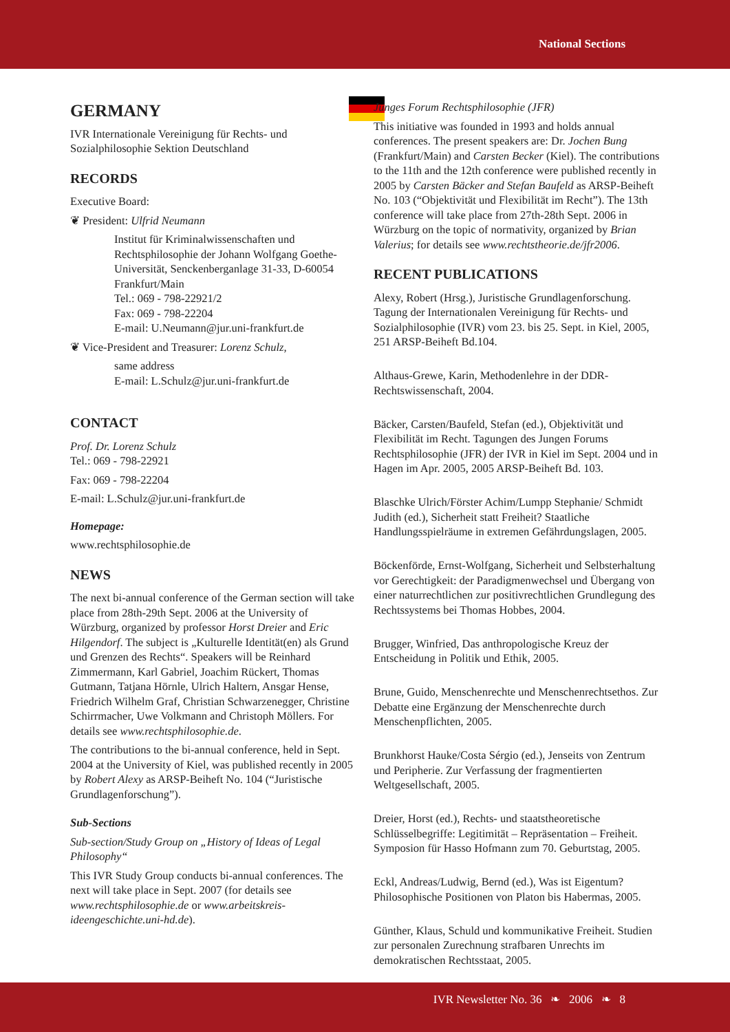National Sections
GERMANY
IVR Internationale Vereinigung für Rechts- und Sozialphilosophie Sektion Deutschland
RECORDS
Executive Board:
❦ President: Ulfrid Neumann
Institut für Kriminalwissenschaften und Rechtsphilosophie der Johann Wolfgang Goethe-Universität, Senckenberganlage 31-33, D-60054 Frankfurt/Main
Tel.: 069 - 798-22921/2
Fax: 069 - 798-22204
E-mail: U.Neumann@jur.uni-frankfurt.de
❦ Vice-President and Treasurer: Lorenz Schulz,
same address
E-mail: L.Schulz@jur.uni-frankfurt.de
CONTACT
Prof. Dr. Lorenz Schulz
Tel.: 069 - 798-22921
Fax: 069 - 798-22204
E-mail: L.Schulz@jur.uni-frankfurt.de
Homepage:
www.rechtsphilosophie.de
NEWS
The next bi-annual conference of the German section will take place from 28th-29th Sept. 2006 at the University of Würzburg, organized by professor Horst Dreier and Eric Hilgendorf. The subject is „Kulturelle Identität(en) als Grund und Grenzen des Rechts“. Speakers will be Reinhard Zimmermann, Karl Gabriel, Joachim Rückert, Thomas Gutmann, Tatjana Hörnle, Ulrich Haltern, Ansgar Hense, Friedrich Wilhelm Graf, Christian Schwarzenegger, Christine Schirrmacher, Uwe Volkmann and Christoph Möllers. For details see www.rechtsphilosophie.de.
The contributions to the bi-annual conference, held in Sept. 2004 at the University of Kiel, was published recently in 2005 by Robert Alexy as ARSP-Beiheft No. 104 (“Juristische Grundlagenforschung”).
Sub-Sections
Sub-section/Study Group on „History of Ideas of Legal Philosophy“
This IVR Study Group conducts bi-annual conferences. The next will take place in Sept. 2007 (for details see www.rechtsphilosophie.de or www.arbeitskreis-ideengeschichte.uni-hd.de).
Junges Forum Rechtsphilosophie (JFR)
This initiative was founded in 1993 and holds annual conferences. The present speakers are: Dr. Jochen Bung (Frankfurt/Main) and Carsten Becker (Kiel). The contributions to the 11th and the 12th conference were published recently in 2005 by Carsten Bäcker and Stefan Baufeld as ARSP-Beiheft No. 103 (“Objektivität und Flexibilität im Recht”). The 13th conference will take place from 27th-28th Sept. 2006 in Würzburg on the topic of normativity, organized by Brian Valerius; for details see www.rechtstheorie.de/jfr2006.
RECENT PUBLICATIONS
Alexy, Robert (Hrsg.), Juristische Grundlagenforschung. Tagung der Internationalen Vereinigung für Rechts- und Sozialphilosophie (IVR) vom 23. bis 25. Sept. in Kiel, 2005, 251 ARSP-Beiheft Bd.104.
Althaus-Grewe, Karin, Methodenlehre in der DDR-Rechtswissenschaft, 2004.
Bäcker, Carsten/Baufeld, Stefan (ed.), Objektivität und Flexibilität im Recht. Tagungen des Jungen Forums Rechtsphilosophie (JFR) der IVR in Kiel im Sept. 2004 und in Hagen im Apr. 2005, 2005 ARSP-Beiheft Bd. 103.
Blaschke Ulrich/Förster Achim/Lumpp Stephanie/ Schmidt Judith (ed.), Sicherheit statt Freiheit? Staatliche Handlungsspielräume in extremen Gefährdungslagen, 2005.
Böckenförde, Ernst-Wolfgang, Sicherheit und Selbsterhaltung vor Gerechtigkeit: der Paradigmenwechsel und Übergang von einer naturrechtlichen zur positivrechtlichen Grundlegung des Rechtssystems bei Thomas Hobbes, 2004.
Brugger, Winfried, Das anthropologische Kreuz der Entscheidung in Politik und Ethik, 2005.
Brune, Guido, Menschenrechte und Menschenrechtsethos. Zur Debatte eine Ergänzung der Menschenrechte durch Menschenpflichten, 2005.
Brunkhorst Hauke/Costa Sérgio (ed.), Jenseits von Zentrum und Peripherie. Zur Verfassung der fragmentierten Weltgesellschaft, 2005.
Dreier, Horst (ed.), Rechts- und staatstheoretische Schlüsselbegriffe: Legitimität – Repräsentation – Freiheit. Symposion für Hasso Hofmann zum 70. Geburtstag, 2005.
Eckl, Andreas/Ludwig, Bernd (ed.), Was ist Eigentum? Philosophische Positionen von Platon bis Habermas, 2005.
Günther, Klaus, Schuld und kommunikative Freiheit. Studien zur personalen Zurechnung strafbaren Unrechts im demokratischen Rechtsstaat, 2005.
IVR Newsletter No. 36 ❧ 2006 ❧ 8